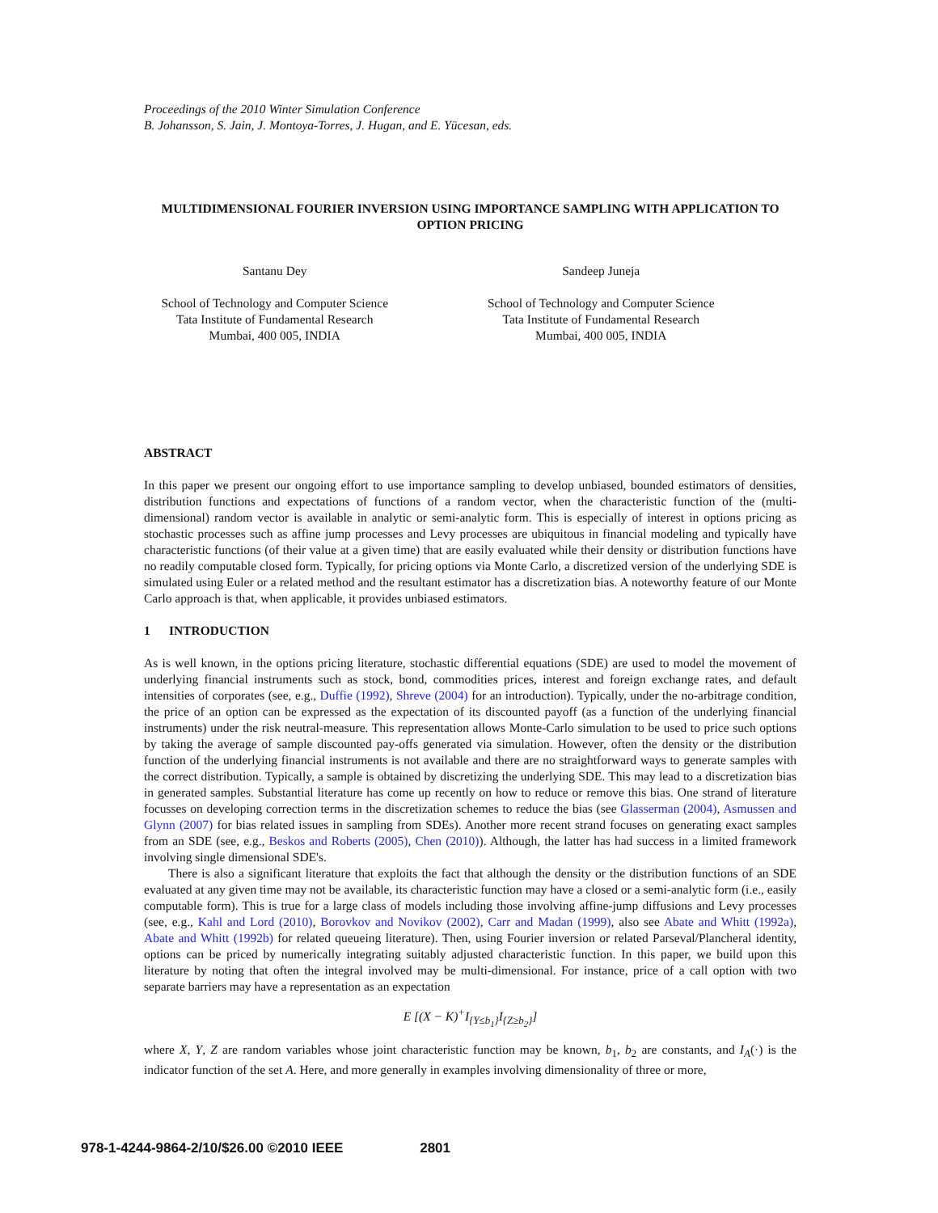Proceedings of the 2010 Winter Simulation Conference
B. Johansson, S. Jain, J. Montoya-Torres, J. Hugan, and E. Yücesan, eds.
MULTIDIMENSIONAL FOURIER INVERSION USING IMPORTANCE SAMPLING WITH APPLICATION TO OPTION PRICING
Santanu Dey
School of Technology and Computer Science
Tata Institute of Fundamental Research
Mumbai, 400 005, INDIA
Sandeep Juneja
School of Technology and Computer Science
Tata Institute of Fundamental Research
Mumbai, 400 005, INDIA
ABSTRACT
In this paper we present our ongoing effort to use importance sampling to develop unbiased, bounded estimators of densities, distribution functions and expectations of functions of a random vector, when the characteristic function of the (multi-dimensional) random vector is available in analytic or semi-analytic form. This is especially of interest in options pricing as stochastic processes such as affine jump processes and Levy processes are ubiquitous in financial modeling and typically have characteristic functions (of their value at a given time) that are easily evaluated while their density or distribution functions have no readily computable closed form. Typically, for pricing options via Monte Carlo, a discretized version of the underlying SDE is simulated using Euler or a related method and the resultant estimator has a discretization bias. A noteworthy feature of our Monte Carlo approach is that, when applicable, it provides unbiased estimators.
1 INTRODUCTION
As is well known, in the options pricing literature, stochastic differential equations (SDE) are used to model the movement of underlying financial instruments such as stock, bond, commodities prices, interest and foreign exchange rates, and default intensities of corporates (see, e.g., Duffie (1992), Shreve (2004) for an introduction). Typically, under the no-arbitrage condition, the price of an option can be expressed as the expectation of its discounted payoff (as a function of the underlying financial instruments) under the risk neutral-measure. This representation allows Monte-Carlo simulation to be used to price such options by taking the average of sample discounted pay-offs generated via simulation. However, often the density or the distribution function of the underlying financial instruments is not available and there are no straightforward ways to generate samples with the correct distribution. Typically, a sample is obtained by discretizing the underlying SDE. This may lead to a discretization bias in generated samples. Substantial literature has come up recently on how to reduce or remove this bias. One strand of literature focusses on developing correction terms in the discretization schemes to reduce the bias (see Glasserman (2004), Asmussen and Glynn (2007) for bias related issues in sampling from SDEs). Another more recent strand focuses on generating exact samples from an SDE (see, e.g., Beskos and Roberts (2005), Chen (2010)). Although, the latter has had success in a limited framework involving single dimensional SDE's.
There is also a significant literature that exploits the fact that although the density or the distribution functions of an SDE evaluated at any given time may not be available, its characteristic function may have a closed or a semi-analytic form (i.e., easily computable form). This is true for a large class of models including those involving affine-jump diffusions and Levy processes (see, e.g., Kahl and Lord (2010), Borovkov and Novikov (2002), Carr and Madan (1999), also see Abate and Whitt (1992a), Abate and Whitt (1992b) for related queueing literature). Then, using Fourier inversion or related Parseval/Plancheral identity, options can be priced by numerically integrating suitably adjusted characteristic function. In this paper, we build upon this literature by noting that often the integral involved may be multi-dimensional. For instance, price of a call option with two separate barriers may have a representation as an expectation
E [(X − K)<sup>+</sup>I<sub>{Y≤b<sub>1</sub>}</sub>I<sub>{Z≥b<sub>2</sub>}</sub>]
where X, Y, Z are random variables whose joint characteristic function may be known, b<sub>1</sub>, b<sub>2</sub> are constants, and I<sub>A</sub>(·) is the indicator function of the set A. Here, and more generally in examples involving dimensionality of three or more,
978-1-4244-9864-2/10/$26.00 ©2010 IEEE 2801